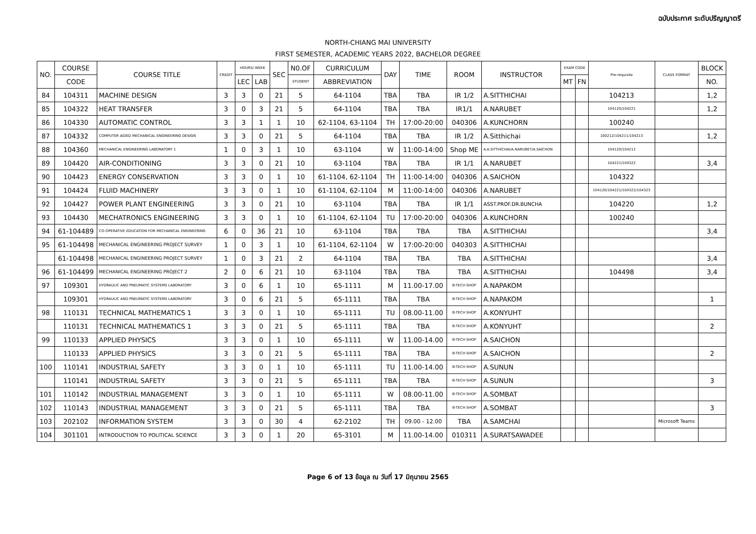ฉบับประกาศ ระดับปริญญาตรี
NORTH-CHIANG MAI UNIVERSITY
FIRST SEMESTER, ACADEMIC YEARS 2022, BACHELOR DEGREE
| NO. | COURSE | COURSE TITLE | CREDIT | HOURS/ WEEK | | SEC | N0.OF | CURRICULUM | DAY | TIME | ROOM | INSTRUCTOR | EXAM CODE | | Pre-requisite | CLASS FORMAT | BLOCK |
| --- | --- | --- | --- | --- | --- | --- | --- | --- | --- | --- | --- | --- | --- | --- | --- | --- | --- |
| | CODE | | | LEC | LAB | | STUDENT | ABBREVIATION | | | | | MT | FN | | | NO. |
| 84 | 104311 | MACHINE DESIGN | 3 | 3 | 0 | 21 | 5 | 64-1104 | TBA | TBA | IR 1/2 | A.SITTHICHAI | | | 104213 | | 1,2 |
| 85 | 104322 | HEAT TRANSFER | 3 | 0 | 3 | 21 | 5 | 64-1104 | TBA | TBA | IR1/1 | A.NARUBET | | | 104120/104221 | | 1,2 |
| 86 | 104330 | AUTOMATIC CONTROL | 3 | 3 | 1 | 1 | 10 | 62-1104, 63-1104 | TH | 17:00-20:00 | 040306 | A.KUNCHORN | | | 100240 | | |
| 87 | 104332 | COMPUTER AIDED MECHANICAL ENGINEERING DESIGN | 3 | 3 | 0 | 21 | 5 | 64-1104 | TBA | TBA | IR 1/2 | A.Sitthichai | | | 100212/104211/104213 | | 1,2 |
| 88 | 104360 | MECHANICAL ENGINEERING LABORATORY 1 | 1 | 0 | 3 | 1 | 10 | 63-1104 | W | 11:00-14:00 | Shop ME | A.A.SITTHICHAI/A.NARUBET/A.SAICHON | | | 104120/104212 | | |
| 89 | 104420 | AIR-CONDITIONING | 3 | 3 | 0 | 21 | 10 | 63-1104 | TBA | TBA | IR 1/1 | A.NARUBET | | | 104221/104322 | | 3,4 |
| 90 | 104423 | ENERGY CONSERVATION | 3 | 3 | 0 | 1 | 10 | 61-1104, 62-1104 | TH | 11:00-14:00 | 040306 | A.SAICHON | | | 104322 | | |
| 91 | 104424 | FLUID MACHINERY | 3 | 3 | 0 | 1 | 10 | 61-1104, 62-1104 | M | 11:00-14:00 | 040306 | A.NARUBET | | | 104120/104221/104322/104323 | | |
| 92 | 104427 | POWER PLANT ENGINEERING | 3 | 3 | 0 | 21 | 10 | 63-1104 | TBA | TBA | IR 1/1 | ASST.PROF.DR.BUNCHA | | | 104220 | | 1,2 |
| 93 | 104430 | MECHATRONICS ENGINEERING | 3 | 3 | 0 | 1 | 10 | 61-1104, 62-1104 | TU | 17:00-20:00 | 040306 | A.KUNCHORN | | | 100240 | | |
| 94 | 61-104489 | CO-OPERATIVE EDUCATION FOR MECHANICAL ENGINEERING | 6 | 0 | 36 | 21 | 10 | 63-1104 | TBA | TBA | TBA | A.SITTHICHAI | | | | | 3,4 |
| 95 | 61-104498 | MECHANICAL ENGINEERING PROJECT SURVEY | 1 | 0 | 3 | 1 | 10 | 61-1104, 62-1104 | W | 17:00-20:00 | 040303 | A.SITTHICHAI | | | | | |
| | 61-104498 | MECHANICAL ENGINEERING PROJECT SURVEY | 1 | 0 | 3 | 21 | 2 | 64-1104 | TBA | TBA | TBA | A.SITTHICHAI | | | | | 3,4 |
| 96 | 61-104499 | MECHANICAL ENGINEERING PROJECT 2 | 2 | 0 | 6 | 21 | 10 | 63-1104 | TBA | TBA | TBA | A.SITTHICHAI | | | 104498 | | 3,4 |
| 97 | 109301 | HYDRAULIC AND PNEUMATIC SYSTEMS LABORATORY | 3 | 0 | 6 | 1 | 10 | 65-1111 | M | 11.00-17.00 | B-TECH SHOP | A.NAPAKOM | | | | | |
| | 109301 | HYDRAULIC AND PNEUMATIC SYSTEMS LABORATORY | 3 | 0 | 6 | 21 | 5 | 65-1111 | TBA | TBA | B-TECH SHOP | A.NAPAKOM | | | | | 1 |
| 98 | 110131 | TECHNICAL MATHEMATICS 1 | 3 | 3 | 0 | 1 | 10 | 65-1111 | TU | 08.00-11.00 | B-TECH SHOP | A.KONYUHT | | | | | |
| | 110131 | TECHNICAL MATHEMATICS 1 | 3 | 3 | 0 | 21 | 5 | 65-1111 | TBA | TBA | B-TECH SHOP | A.KONYUHT | | | | | 2 |
| 99 | 110133 | APPLIED PHYSICS | 3 | 3 | 0 | 1 | 10 | 65-1111 | W | 11.00-14.00 | B-TECH SHOP | A.SAICHON | | | | | |
| | 110133 | APPLIED PHYSICS | 3 | 3 | 0 | 21 | 5 | 65-1111 | TBA | TBA | B-TECH SHOP | A.SAICHON | | | | | 2 |
| 100 | 110141 | INDUSTRIAL SAFETY | 3 | 3 | 0 | 1 | 10 | 65-1111 | TU | 11.00-14.00 | B-TECH SHOP | A.SUNUN | | | | | |
| | 110141 | INDUSTRIAL SAFETY | 3 | 3 | 0 | 21 | 5 | 65-1111 | TBA | TBA | B-TECH SHOP | A.SUNUN | | | | | 3 |
| 101 | 110142 | INDUSTRIAL MANAGEMENT | 3 | 3 | 0 | 1 | 10 | 65-1111 | W | 08.00-11.00 | B-TECH SHOP | A.SOMBAT | | | | | |
| 102 | 110143 | INDUSTRIAL MANAGEMENT | 3 | 3 | 0 | 21 | 5 | 65-1111 | TBA | TBA | B-TECH SHOP | A.SOMBAT | | | | | 3 |
| 103 | 202102 | INFORMATION SYSTEM | 3 | 3 | 0 | 30 | 4 | 62-2102 | TH | 09.00 - 12.00 | TBA | A.SAMCHAI | | | | Microsoft Teams | |
| 104 | 301101 | INTRODUCTION TO POLITICAL SCIENCE | 3 | 3 | 0 | 1 | 20 | 65-3101 | M | 11.00-14.00 | 010311 | A.SURATSAWADEE | | | | | |
Page 6 of 13 ข้อมูล ณ วันที่ 17 มิถุนายน 2565